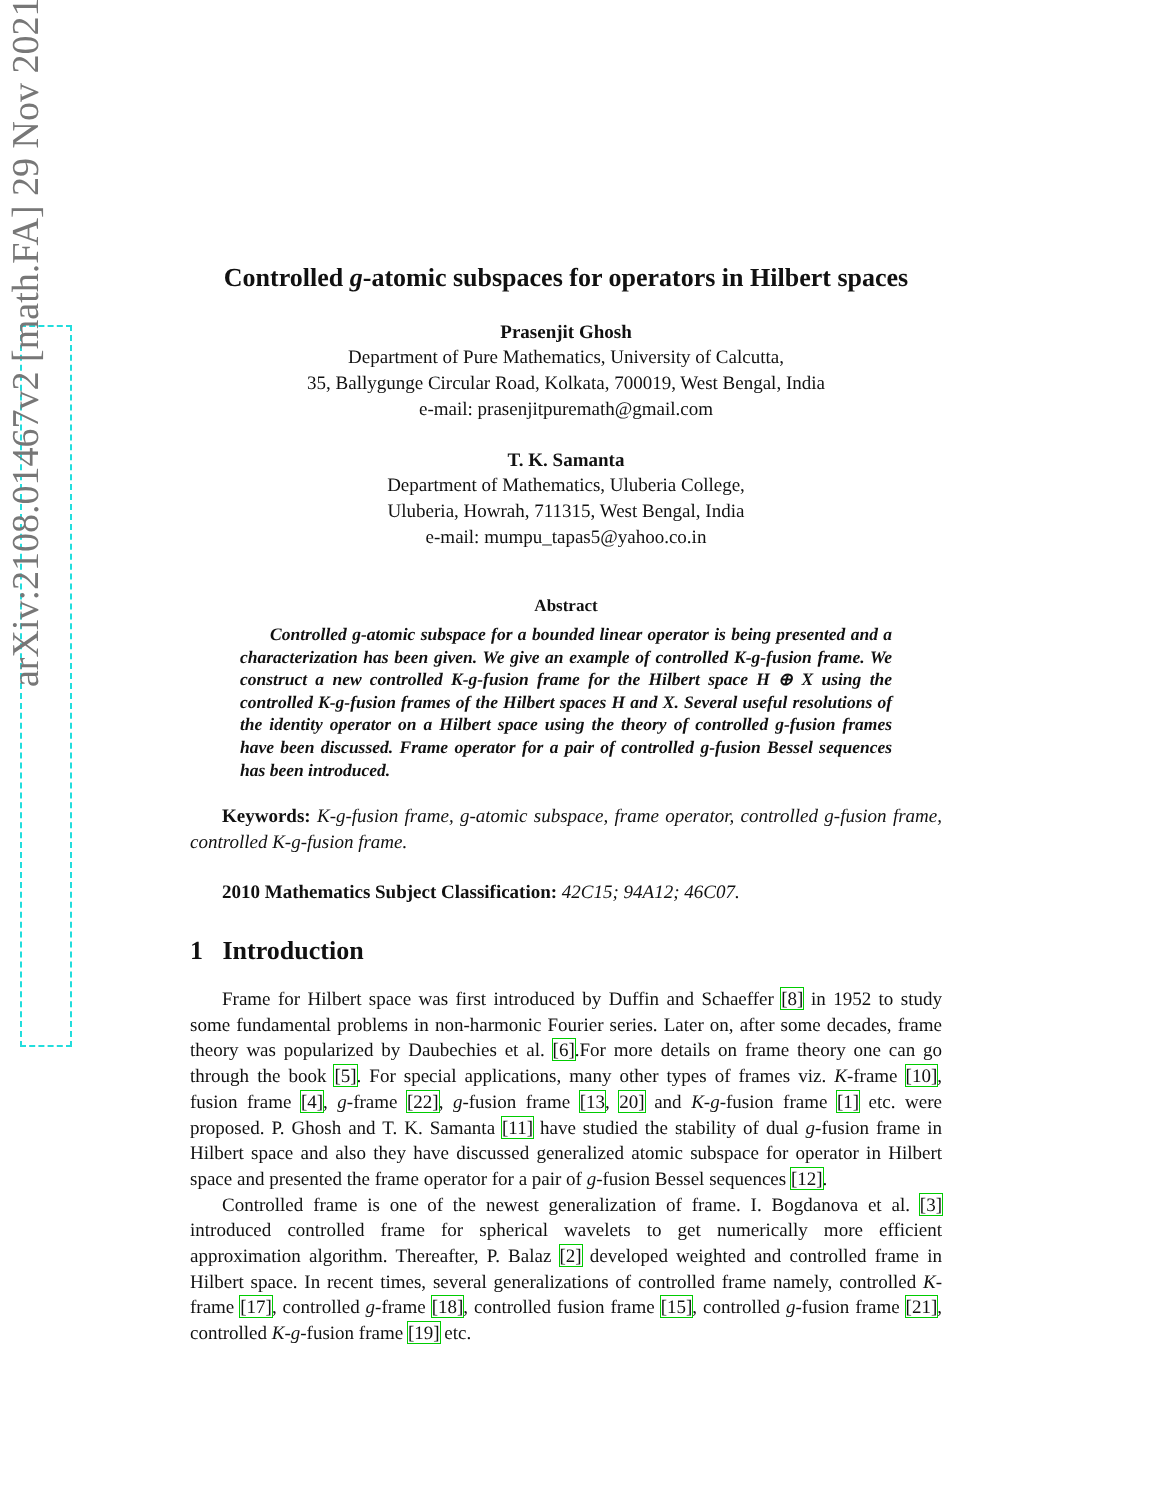arXiv:2108.01467v2 [math.FA] 29 Nov 2021
Controlled g-atomic subspaces for operators in Hilbert spaces
Prasenjit Ghosh
Department of Pure Mathematics, University of Calcutta,
35, Ballygunge Circular Road, Kolkata, 700019, West Bengal, India
e-mail: prasenjitpuremath@gmail.com
T. K. Samanta
Department of Mathematics, Uluberia College,
Uluberia, Howrah, 711315, West Bengal, India
e-mail: mumpu_tapas5@yahoo.co.in
Abstract
Controlled g-atomic subspace for a bounded linear operator is being presented and a characterization has been given. We give an example of controlled K-g-fusion frame. We construct a new controlled K-g-fusion frame for the Hilbert space H ⊕ X using the controlled K-g-fusion frames of the Hilbert spaces H and X. Several useful resolutions of the identity operator on a Hilbert space using the theory of controlled g-fusion frames have been discussed. Frame operator for a pair of controlled g-fusion Bessel sequences has been introduced.
Keywords: K-g-fusion frame, g-atomic subspace, frame operator, controlled g-fusion frame, controlled K-g-fusion frame.
2010 Mathematics Subject Classification: 42C15; 94A12; 46C07.
1 Introduction
Frame for Hilbert space was first introduced by Duffin and Schaeffer [8] in 1952 to study some fundamental problems in non-harmonic Fourier series. Later on, after some decades, frame theory was popularized by Daubechies et al. [6].For more details on frame theory one can go through the book [5]. For special applications, many other types of frames viz. K-frame [10], fusion frame [4], g-frame [22], g-fusion frame [13, 20] and K-g-fusion frame [1] etc. were proposed. P. Ghosh and T. K. Samanta [11] have studied the stability of dual g-fusion frame in Hilbert space and also they have discussed generalized atomic subspace for operator in Hilbert space and presented the frame operator for a pair of g-fusion Bessel sequences [12].
Controlled frame is one of the newest generalization of frame. I. Bogdanova et al. [3] introduced controlled frame for spherical wavelets to get numerically more efficient approximation algorithm. Thereafter, P. Balaz [2] developed weighted and controlled frame in Hilbert space. In recent times, several generalizations of controlled frame namely, controlled K-frame [17], controlled g-frame [18], controlled fusion frame [15], controlled g-fusion frame [21], controlled K-g-fusion frame [19] etc.